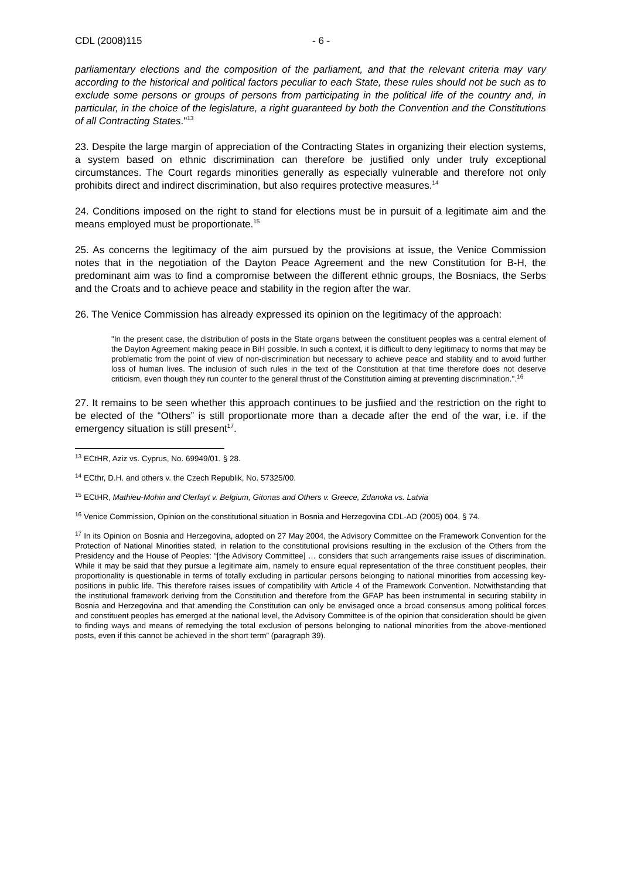CDL (2008)115 - 6 -
parliamentary elections and the composition of the parliament, and that the relevant criteria may vary according to the historical and political factors peculiar to each State, these rules should not be such as to exclude some persons or groups of persons from participating in the political life of the country and, in particular, in the choice of the legislature, a right guaranteed by both the Convention and the Constitutions of all Contracting States."<sup>13</sup>
23. Despite the large margin of appreciation of the Contracting States in organizing their election systems, a system based on ethnic discrimination can therefore be justified only under truly exceptional circumstances. The Court regards minorities generally as especially vulnerable and therefore not only prohibits direct and indirect discrimination, but also requires protective measures.<sup>14</sup>
24. Conditions imposed on the right to stand for elections must be in pursuit of a legitimate aim and the means employed must be proportionate.<sup>15</sup>
25. As concerns the legitimacy of the aim pursued by the provisions at issue, the Venice Commission notes that in the negotiation of the Dayton Peace Agreement and the new Constitution for B-H, the predominant aim was to find a compromise between the different ethnic groups, the Bosniacs, the Serbs and the Croats and to achieve peace and stability in the region after the war.
26. The Venice Commission has already expressed its opinion on the legitimacy of the approach:
"In the present case, the distribution of posts in the State organs between the constituent peoples was a central element of the Dayton Agreement making peace in BiH possible. In such a context, it is difficult to deny legitimacy to norms that may be problematic from the point of view of non-discrimination but necessary to achieve peace and stability and to avoid further loss of human lives. The inclusion of such rules in the text of the Constitution at that time therefore does not deserve criticism, even though they run counter to the general thrust of the Constitution aiming at preventing discrimination.".<sup>16</sup>
27. It remains to be seen whether this approach continues to be jusfiied and the restriction on the right to be elected of the “Others” is still proportionate more than a decade after the end of the war, i.e. if the emergency situation is still present<sup>17</sup>.
<sup>13</sup> ECtHR, Aziz vs. Cyprus, No. 69949/01. § 28.
<sup>14</sup> ECthr, D.H. and others v. the Czech Republik, No. 57325/00.
<sup>15</sup> ECtHR, Mathieu-Mohin and Clerfayt v. Belgium, Gitonas and Others v. Greece, Zdanoka vs. Latvia
<sup>16</sup> Venice Commission, Opinion on the constitutional situation in Bosnia and Herzegovina CDL-AD (2005) 004, § 74.
<sup>17</sup> In its Opinion on Bosnia and Herzegovina, adopted on 27 May 2004, the Advisory Committee on the Framework Convention for the Protection of National Minorities stated, in relation to the constitutional provisions resulting in the exclusion of the Others from the Presidency and the House of Peoples: “[the Advisory Committee] … considers that such arrangements raise issues of discrimination. While it may be said that they pursue a legitimate aim, namely to ensure equal representation of the three constituent peoples, their proportionality is questionable in terms of totally excluding in particular persons belonging to national minorities from accessing key-positions in public life. This therefore raises issues of compatibility with Article 4 of the Framework Convention. Notwithstanding that the institutional framework deriving from the Constitution and therefore from the GFAP has been instrumental in securing stability in Bosnia and Herzegovina and that amending the Constitution can only be envisaged once a broad consensus among political forces and constituent peoples has emerged at the national level, the Advisory Committee is of the opinion that consideration should be given to finding ways and means of remedying the total exclusion of persons belonging to national minorities from the above-mentioned posts, even if this cannot be achieved in the short term” (paragraph 39).